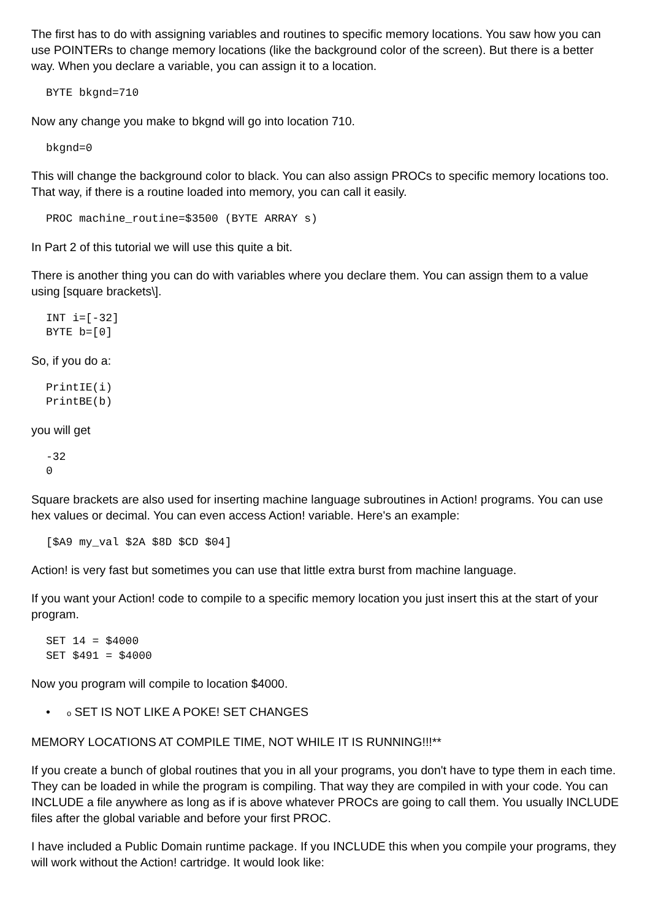The first has to do with assigning variables and routines to specific memory locations. You saw how you can use POINTERs to change memory locations (like the background color of the screen). But there is a better way. When you declare a variable, you can assign it to a location.
BYTE bkgnd=710
Now any change you make to bkgnd will go into location 710.
bkgnd=0
This will change the background color to black. You can also assign PROCs to specific memory locations too. That way, if there is a routine loaded into memory, you can call it easily.
PROC machine_routine=$3500 (BYTE ARRAY s)
In Part 2 of this tutorial we will use this quite a bit.
There is another thing you can do with variables where you declare them. You can assign them to a value using [square brackets\].
INT i=[-32]
BYTE b=[0]
So, if you do a:
PrintIE(i)
PrintBE(b)
you will get
-32
0
Square brackets are also used for inserting machine language subroutines in Action! programs. You can use hex values or decimal. You can even access Action! variable. Here's an example:
[$A9 my_val $2A $8D $CD $04]
Action! is very fast but sometimes you can use that little extra burst from machine language.
If you want your Action! code to compile to a specific memory location you just insert this at the start of your program.
SET 14 = $4000
SET $491 = $4000
Now you program will compile to location $4000.
• o SET IS NOT LIKE A POKE! SET CHANGES
MEMORY LOCATIONS AT COMPILE TIME, NOT WHILE IT IS RUNNING!!!**
If you create a bunch of global routines that you in all your programs, you don't have to type them in each time. They can be loaded in while the program is compiling. That way they are compiled in with your code. You can INCLUDE a file anywhere as long as if is above whatever PROCs are going to call them. You usually INCLUDE files after the global variable and before your first PROC.
I have included a Public Domain runtime package. If you INCLUDE this when you compile your programs, they will work without the Action! cartridge. It would look like: